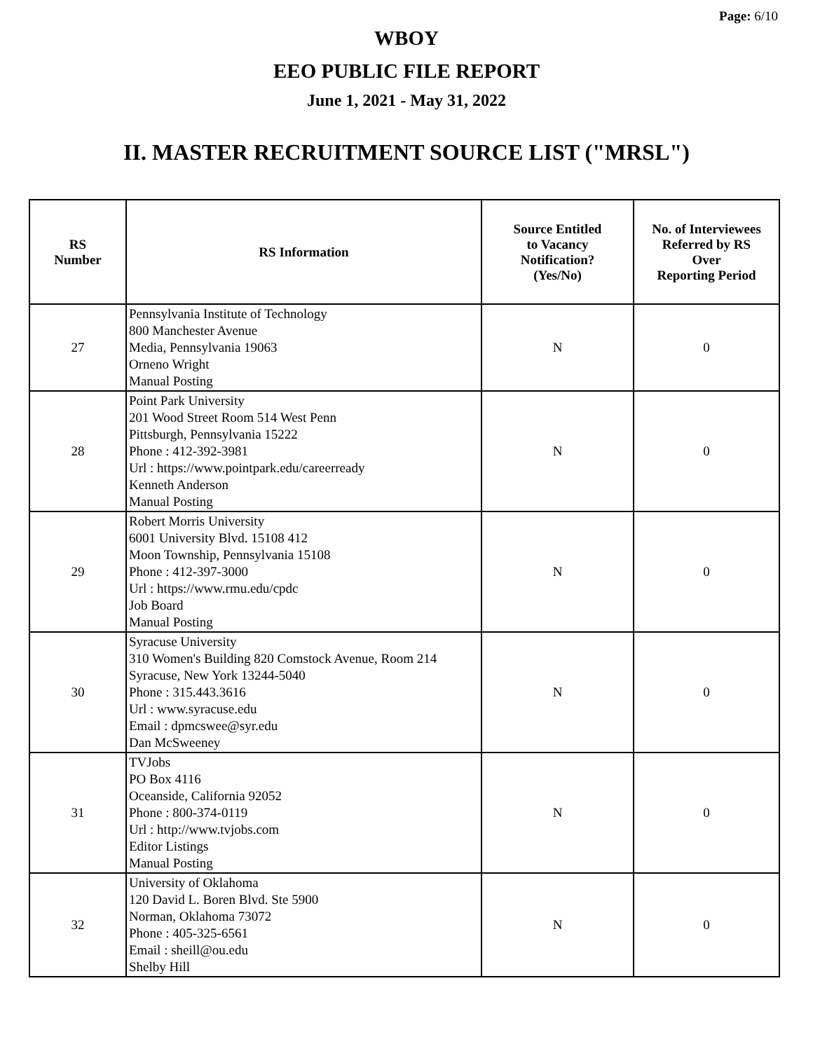Page: 6/10
WBOY
EEO PUBLIC FILE REPORT
June 1, 2021 - May 31, 2022
II. MASTER RECRUITMENT SOURCE LIST ("MRSL")
| RS Number | RS Information | Source Entitled to Vacancy Notification? (Yes/No) | No. of Interviewees Referred by RS Over Reporting Period |
| --- | --- | --- | --- |
| 27 | Pennsylvania Institute of Technology 800 Manchester Avenue Media, Pennsylvania 19063 Orneno Wright Manual Posting | N | 0 |
| 28 | Point Park University 201 Wood Street Room 514 West Penn Pittsburgh, Pennsylvania 15222 Phone : 412-392-3981 Url : https://www.pointpark.edu/careerready Kenneth Anderson Manual Posting | N | 0 |
| 29 | Robert Morris University 6001 University Blvd. 15108 412 Moon Township, Pennsylvania 15108 Phone : 412-397-3000 Url : https://www.rmu.edu/cpdc Job Board Manual Posting | N | 0 |
| 30 | Syracuse University 310 Women's Building 820 Comstock Avenue, Room 214 Syracuse, New York 13244-5040 Phone : 315.443.3616 Url : www.syracuse.edu Email : dpmcswee@syr.edu Dan McSweeney | N | 0 |
| 31 | TVJobs PO Box 4116 Oceanside, California 92052 Phone : 800-374-0119 Url : http://www.tvjobs.com Editor Listings Manual Posting | N | 0 |
| 32 | University of Oklahoma 120 David L. Boren Blvd. Ste 5900 Norman, Oklahoma 73072 Phone : 405-325-6561 Email : sheill@ou.edu Shelby Hill | N | 0 |